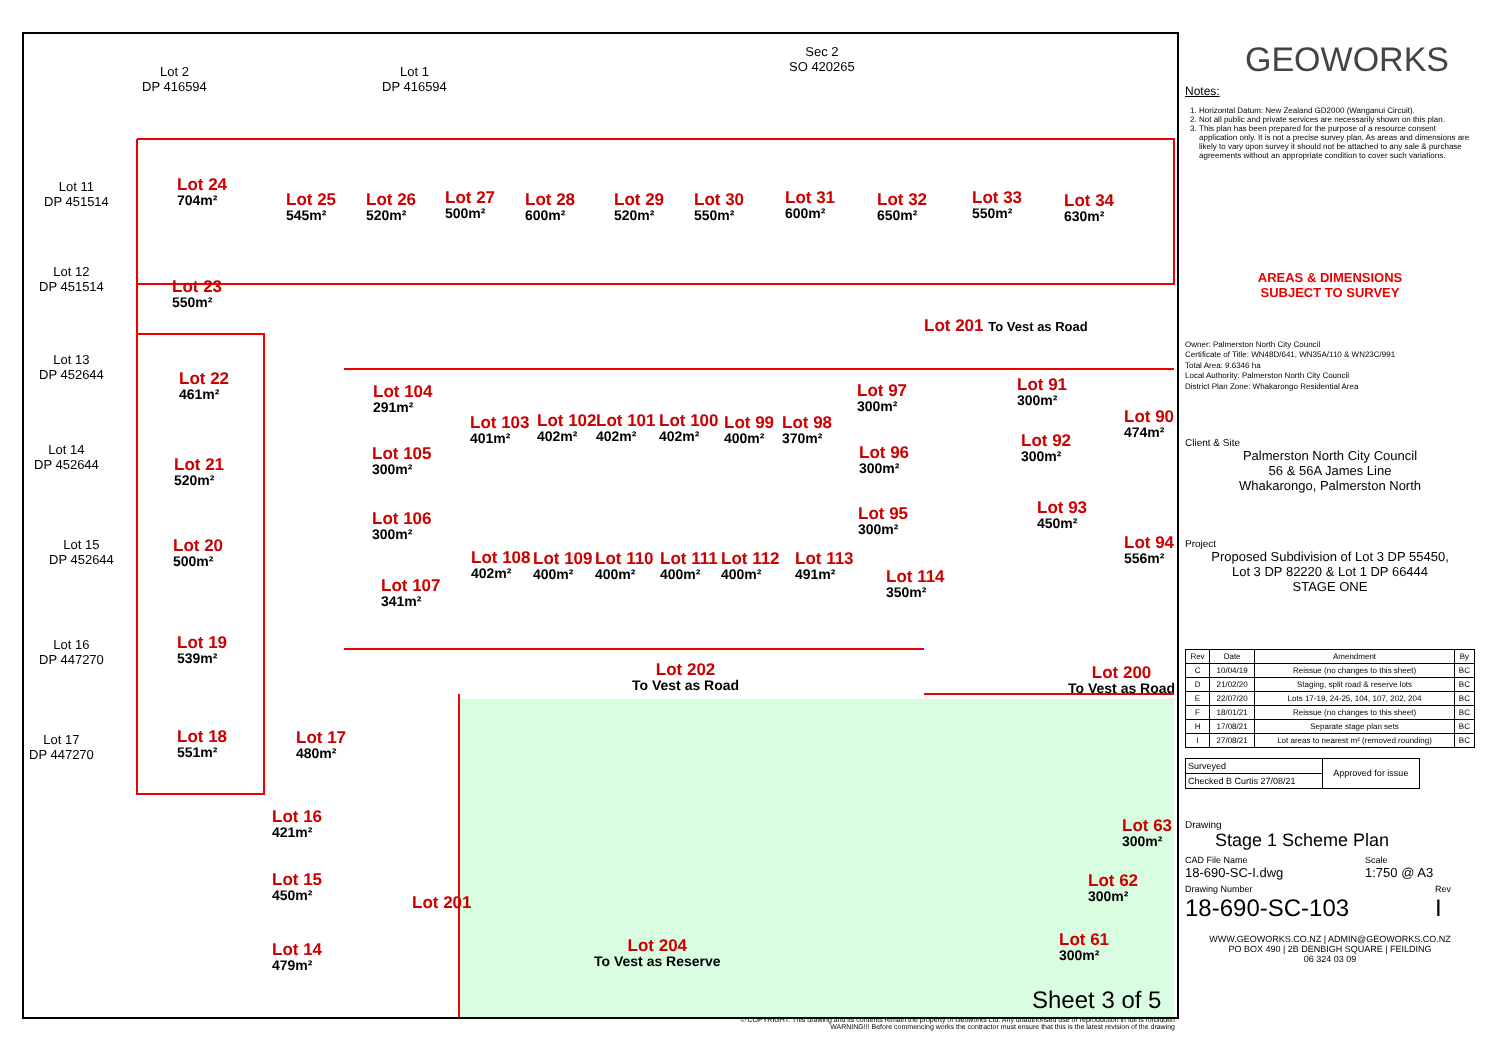Lot 2
DP 416594
Lot 1
DP 416594
Sec 2
SO 420265
Lot 11
DP 451514
Lot 12
DP 451514
Lot 13
DP 452644
Lot 14
DP 452644
Lot 15
DP 452644
Lot 16
DP 447270
Lot 17
DP 447270
Lot 24
704m²
Lot 25
545m²
Lot 26
520m²
Lot 27
500m²
Lot 28
600m²
Lot 29
520m²
Lot 30
550m²
Lot 31
600m²
Lot 32
650m²
Lot 33
550m²
Lot 34
630m²
Lot 23
550m²
Lot 201 To Vest as Road
Lot 22
461m²
Lot 104
291m²
Lot 97
300m²
Lot 91
300m²
Lot 90
474m²
Lot 103
401m²
Lot 102
402m²
Lot 101
402m²
Lot 100
402m²
Lot 99
400m²
Lot 98
370m²
Lot 21
520m²
Lot 105
300m²
Lot 96
300m²
Lot 92
300m²
Lot 93
450m²
Lot 106
300m²
Lot 95
300m²
Lot 94
556m²
Lot 20
500m²
Lot 108
402m²
Lot 109
400m²
Lot 110
400m²
Lot 111
400m²
Lot 112
400m²
Lot 113
491m²
Lot 107
341m²
Lot 114
350m²
Lot 19
539m²
Lot 202
To Vest as Road
Lot 200
To Vest as Road
Lot 18
551m²
Lot 17
480m²
Lot 16
421m²
Lot 63
300m²
Lot 15
450m²
Lot 62
300m²
Lot 201
Lot 204
To Vest as Reserve
Lot 61
300m²
Lot 14
479m²
Sheet 3 of 5
© COPYRIGHT. This drawing and its contents remain the property of Geoworks Ltd. Any unauthorised use or reproduction in full is forbidden
WARNING!!! Before commencing works the contractor must ensure that this is the latest revision of the drawing
GEOWORKS
Notes:
1. Horizontal Datum: New Zealand GD2000 (Wanganui Circuit).
2. Not all public and private services are necessarily shown on this plan.
3. This plan has been prepared for the purpose of a resource consent application only. It is not a precise survey plan. As areas and dimensions are likely to vary upon survey it should not be attached to any sale & purchase agreements without an appropriate condition to cover such variations.
AREAS & DIMENSIONS
SUBJECT TO SURVEY
Owner: Palmerston North City Council
Certificate of Title: WN48D/641, WN35A/110 & WN23C/991
Total Area: 9.6346 ha
Local Authority: Palmerston North City Council
District Plan Zone: Whakarongo Residential Area
Client & Site
Palmerston North City Council
56 & 56A James Line
Whakarongo, Palmerston North
Project
Proposed Subdivision of Lot 3 DP 55450,
Lot 3 DP 82220 & Lot 1 DP 66444
STAGE ONE
| Rev | Date | Amendment | By |
| --- | --- | --- | --- |
| C | 10/04/19 | Reissue (no changes to this sheet) | BC |
| D | 21/02/20 | Staging, split road & reserve lots | BC |
| E | 22/07/20 | Lots 17-19, 24-25, 104, 107, 202, 204 | BC |
| F | 18/01/21 | Reissue (no changes to this sheet) | BC |
| H | 17/08/21 | Separate stage plan sets | BC |
| I | 27/08/21 | Lot areas to nearest m² (removed rounding) | BC |
| Surveyed | Approved for issue |
| Checked B Curtis 27/08/21 | |
Drawing
Stage 1 Scheme Plan
CAD File Name
18-690-SC-I.dwg
Scale
1:750 @ A3
Drawing Number
18-690-SC-103
Rev
I
WWW.GEOWORKS.CO.NZ | ADMIN@GEOWORKS.CO.NZ
PO BOX 490 | 2B DENBIGH SQUARE | FEILDING
06 324 03 09